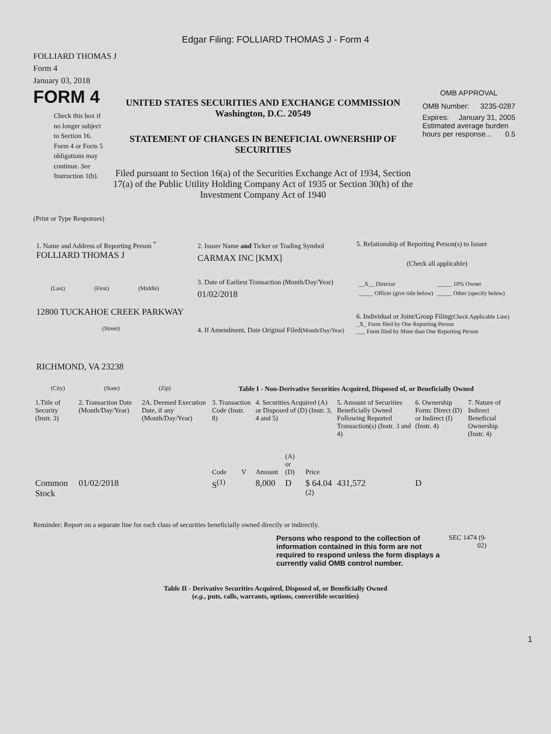Edgar Filing: FOLLIARD THOMAS J - Form 4
FOLLIARD THOMAS J
Form 4
January 03, 2018
FORM 4
Check this box if no longer subject to Section 16. Form 4 or Form 5 obligations may continue. See Instruction 1(b).
UNITED STATES SECURITIES AND EXCHANGE COMMISSION
Washington, D.C. 20549
STATEMENT OF CHANGES IN BENEFICIAL OWNERSHIP OF SECURITIES
Filed pursuant to Section 16(a) of the Securities Exchange Act of 1934, Section 17(a) of the Public Utility Holding Company Act of 1935 or Section 30(h) of the Investment Company Act of 1940
OMB APPROVAL
OMB Number: 3235-0287
Expires: January 31, 2005
Estimated average burden hours per response... 0.5
(Print or Type Responses)
1. Name and Address of Reporting Person <sup>*</sup>
FOLLIARD THOMAS J
(Last) (First) (Middle)
12800 TUCKAHOE CREEK PARKWAY
(Street)
RICHMOND, VA 23238
(City) (State) (Zip)
2. Issuer Name and Ticker or Trading Symbol
CARMAX INC [KMX]
3. Date of Earliest Transaction (Month/Day/Year)
01/02/2018
4. If Amendment, Date Original Filed(Month/Day/Year)
5. Relationship of Reporting Person(s) to Issuer
(Check all applicable)
| __X__ Director | _____ 10% Owner |
| _____ Officer (give title below) | _____ Other (specify below) |
6. Individual or Joint/Group Filing(Check Applicable Line)
_X_ Form filed by One Reporting Person
___ Form filed by More than One Reporting Person
Table I - Non-Derivative Securities Acquired, Disposed of, or Beneficially Owned
| 1.Title of Security (Instr. 3) | 2. Transaction Date (Month/Day/Year) | 2A. Deemed Execution Date, if any (Month/Day/Year) | 3. Transaction Code (Instr. 8) | | 4. Securities Acquired (A) or Disposed of (D) (Instr. 3, 4 and 5) | | | 5. Amount of Securities Beneficially Owned Following Reported Transaction(s) (Instr. 3 and 4) | 6. Ownership Form: Direct (D) or Indirect (I) (Instr. 4) | 7. Nature of Indirect Beneficial Ownership (Instr. 4) |
| --- | --- | --- | --- | --- | --- | --- | --- | --- | --- | --- |
| | | | Code | V | Amount | (A) or (D) | Price | | | |
| Common Stock | 01/02/2018 | | S<sup>(1)</sup> | | 8,000 | D | $ 64.04 <sup>(2)</sup> | 431,572 | D | |
Reminder: Report on a separate line for each class of securities beneficially owned directly or indirectly.
Persons who respond to the collection of information contained in this form are not required to respond unless the form displays a currently valid OMB control number.
SEC 1474 (9-02)
Table II - Derivative Securities Acquired, Disposed of, or Beneficially Owned
(e.g., puts, calls, warrants, options, convertible securities)
1